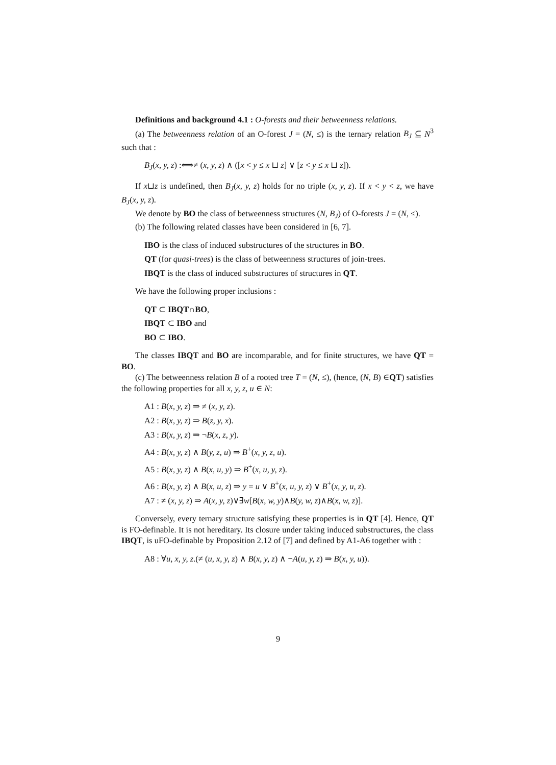Definitions and background 4.1 : O-forests and their betweenness relations.
(a) The betweenness relation of an O-forest J = (N, ≤) is the ternary relation B<sub>J</sub> ⊆ N<sup>3</sup> such that :
B<sub>J</sub>(x, y, z) :⟺≠ (x, y, z) ∧ ([x < y ≤ x ⊔ z] ∨ [z < y ≤ x ⊔ z]).
If x⊔z is undefined, then B<sub>J</sub>(x, y, z) holds for no triple (x, y, z). If x < y < z, we have B<sub>J</sub>(x, y, z).
We denote by BO the class of betweenness structures (N, B<sub>J</sub>) of O-forests J = (N, ≤).
(b) The following related classes have been considered in [6, 7].
IBO is the class of induced substructures of the structures in BO.
QT (for quasi-trees) is the class of betweenness structures of join-trees.
IBQT is the class of induced substructures of structures in QT.
We have the following proper inclusions :
QT ⊂ IBQT∩BO,
IBQT ⊂ IBO and
BO ⊂ IBO.
The classes IBQT and BO are incomparable, and for finite structures, we have QT = BO.
(c) The betweenness relation B of a rooted tree T = (N, ≤), (hence, (N, B) ∈QT) satisfies the following properties for all x, y, z, u ∈ N:
A1 : B(x, y, z) ⇒ ≠ (x, y, z).
A2 : B(x, y, z) ⇒ B(z, y, x).
A3 : B(x, y, z) ⇒ ¬B(x, z, y).
A4 : B(x, y, z) ∧ B(y, z, u) ⇒ B<sup>+</sup>(x, y, z, u).
A5 : B(x, y, z) ∧ B(x, u, y) ⇒ B<sup>+</sup>(x, u, y, z).
A6 : B(x, y, z) ∧ B(x, u, z) ⇒ y = u ∨ B<sup>+</sup>(x, u, y, z) ∨ B<sup>+</sup>(x, y, u, z).
A7 : ≠ (x, y, z) ⇒ A(x, y, z)∨∃w[B(x, w, y)∧B(y, w, z)∧B(x, w, z)].
Conversely, every ternary structure satisfying these properties is in QT [4]. Hence, QT is FO-definable. It is not hereditary. Its closure under taking induced substructures, the class IBQT, is uFO-definable by Proposition 2.12 of [7] and defined by A1-A6 together with :
A8 : ∀u, x, y, z.(≠ (u, x, y, z) ∧ B(x, y, z) ∧ ¬A(u, y, z) ⇒ B(x, y, u)).
9